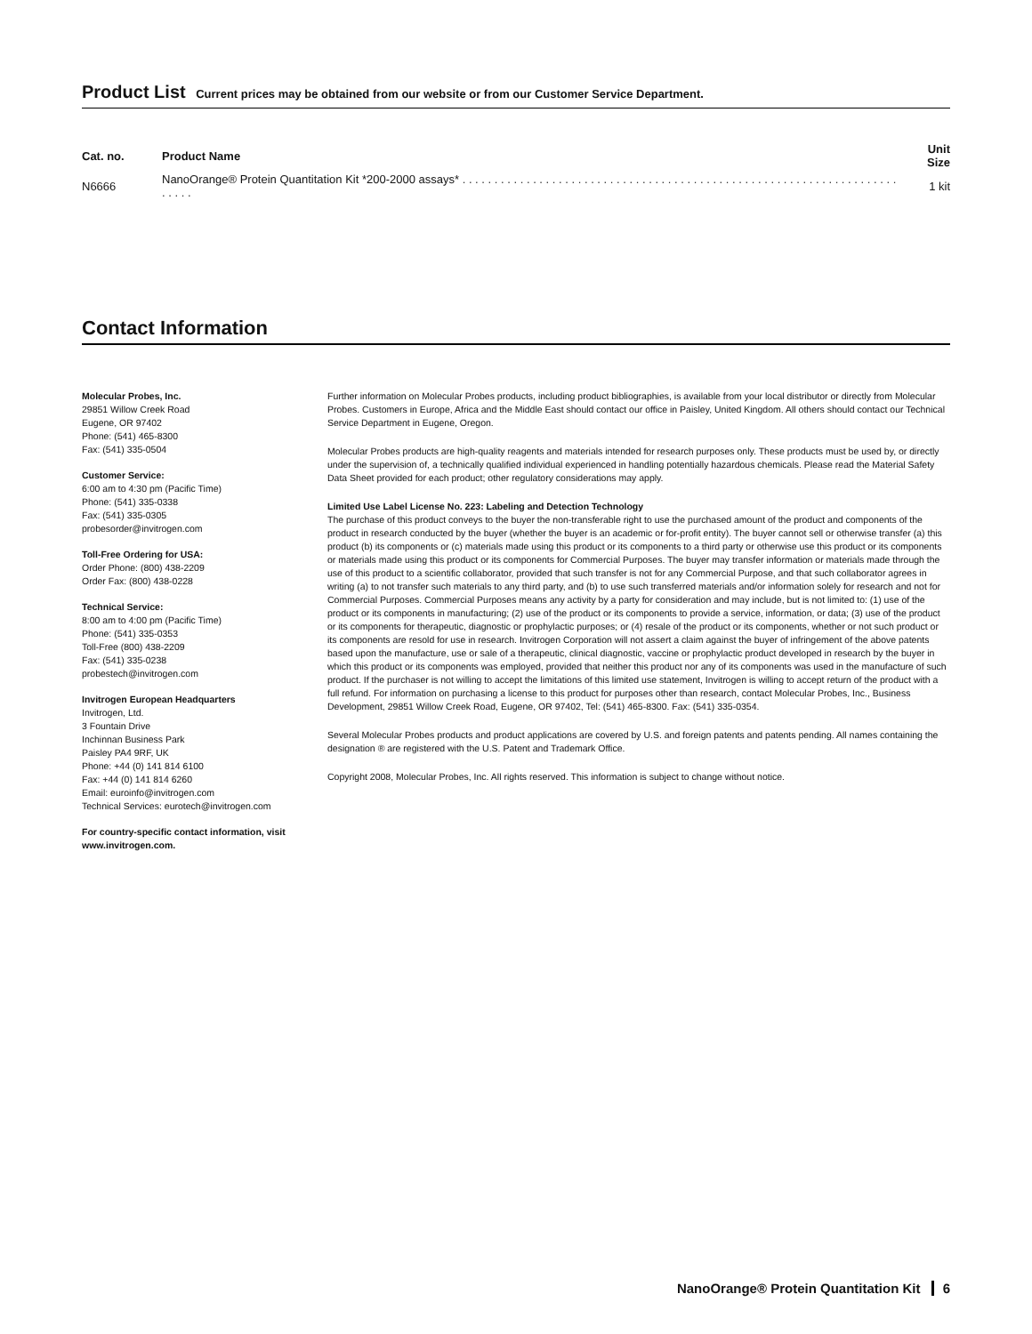Product List Current prices may be obtained from our website or from our Customer Service Department.
| Cat. no. | Product Name | Unit Size |
| --- | --- | --- |
| N6666 | NanoOrange® Protein Quantitation Kit *200-2000 assays* . . . . . . . . . . . . . . . . . . . . . . . . . . . . . . . . . . . . . . . . . . . . . . . . . . . . . . . . . . . . . . . . . . . . . . . . . | 1 kit |
Contact Information
Molecular Probes, Inc.
29851 Willow Creek Road
Eugene, OR 97402
Phone: (541) 465-8300
Fax: (541) 335-0504
Customer Service:
6:00 am to 4:30 pm (Pacific Time)
Phone: (541) 335-0338
Fax: (541) 335-0305
probesorder@invitrogen.com
Toll-Free Ordering for USA:
Order Phone: (800) 438-2209
Order Fax: (800) 438-0228
Technical Service:
8:00 am to 4:00 pm (Pacific Time)
Phone: (541) 335-0353
Toll-Free (800) 438-2209
Fax: (541) 335-0238
probestech@invitrogen.com
Invitrogen European Headquarters
Invitrogen, Ltd.
3 Fountain Drive
Inchinnan Business Park
Paisley PA4 9RF, UK
Phone: +44 (0) 141 814 6100
Fax: +44 (0) 141 814 6260
Email: euroinfo@invitrogen.com
Technical Services: eurotech@invitrogen.com
For country-specific contact information, visit www.invitrogen.com.
Further information on Molecular Probes products, including product bibliographies, is available from your local distributor or directly from Molecular Probes. Customers in Europe, Africa and the Middle East should contact our office in Paisley, United Kingdom. All others should contact our Technical Service Department in Eugene, Oregon.
Molecular Probes products are high-quality reagents and materials intended for research purposes only. These products must be used by, or directly under the supervision of, a technically qualified individual experienced in handling potentially hazardous chemicals. Please read the Material Safety Data Sheet provided for each product; other regulatory considerations may apply.
Limited Use Label License No. 223: Labeling and Detection Technology
The purchase of this product conveys to the buyer the non-transferable right to use the purchased amount of the product and components of the product in research conducted by the buyer (whether the buyer is an academic or for-profit entity). The buyer cannot sell or otherwise transfer (a) this product (b) its components or (c) materials made using this product or its components to a third party or otherwise use this product or its components or materials made using this product or its components for Commercial Purposes. The buyer may transfer information or materials made through the use of this product to a scientific collaborator, provided that such transfer is not for any Commercial Purpose, and that such collaborator agrees in writing (a) to not transfer such materials to any third party, and (b) to use such transferred materials and/or information solely for research and not for Commercial Purposes. Commercial Purposes means any activity by a party for consideration and may include, but is not limited to: (1) use of the product or its components in manufacturing; (2) use of the product or its components to provide a service, information, or data; (3) use of the product or its components for therapeutic, diagnostic or prophylactic purposes; or (4) resale of the product or its components, whether or not such product or its components are resold for use in research. Invitrogen Corporation will not assert a claim against the buyer of infringement of the above patents based upon the manufacture, use or sale of a therapeutic, clinical diagnostic, vaccine or prophylactic product developed in research by the buyer in which this product or its components was employed, provided that neither this product nor any of its components was used in the manufacture of such product. If the purchaser is not willing to accept the limitations of this limited use statement, Invitrogen is willing to accept return of the product with a full refund. For information on purchasing a license to this product for purposes other than research, contact Molecular Probes, Inc., Business Development, 29851 Willow Creek Road, Eugene, OR 97402, Tel: (541) 465-8300. Fax: (541) 335-0354.
Several Molecular Probes products and product applications are covered by U.S. and foreign patents and patents pending. All names containing the designation ® are registered with the U.S. Patent and Trademark Office.
Copyright 2008, Molecular Probes, Inc. All rights reserved. This information is subject to change without notice.
NanoOrange® Protein Quantitation Kit 6